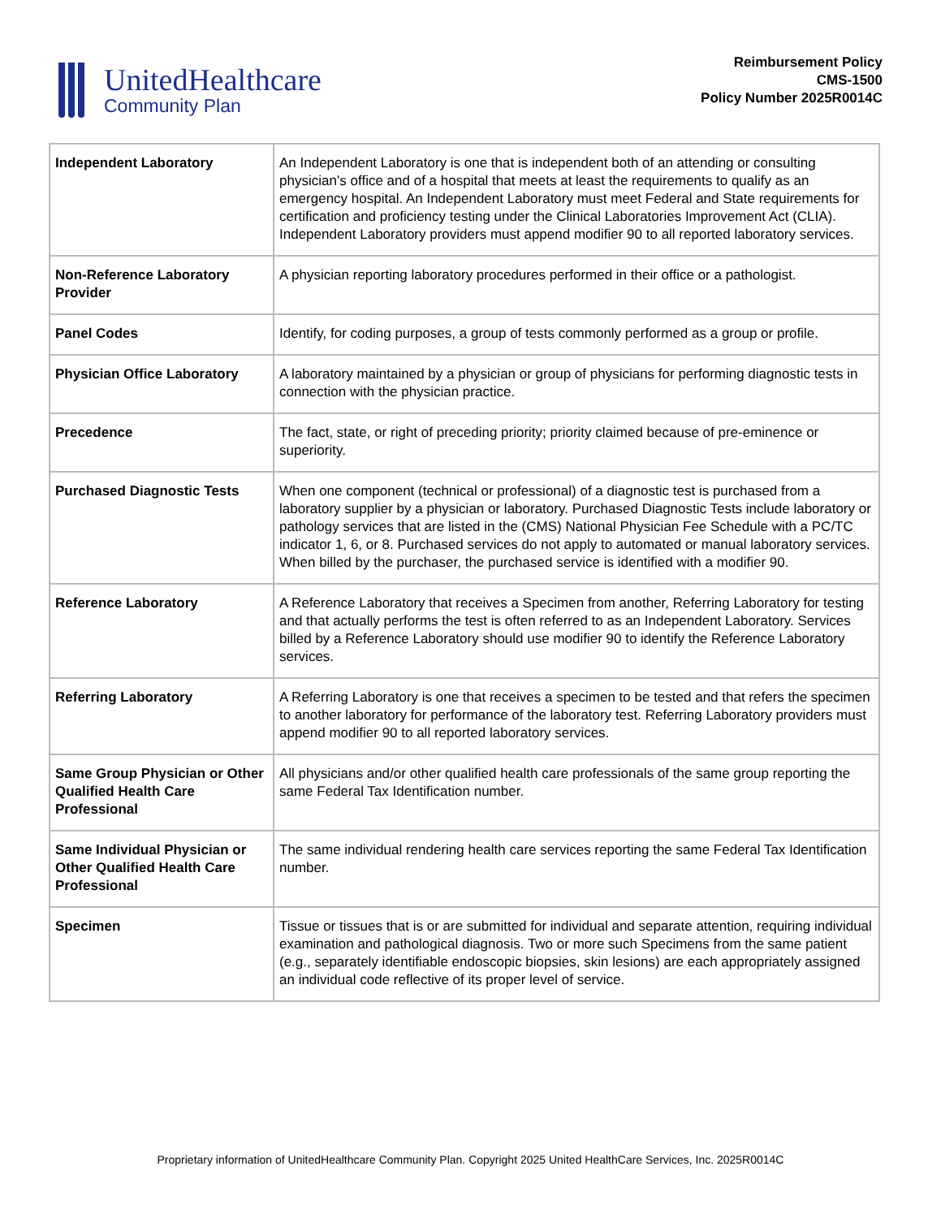UnitedHealthcare
Community Plan
Reimbursement Policy
CMS-1500
Policy Number 2025R0014C
| Independent Laboratory | An Independent Laboratory is one that is independent both of an attending or consulting physician’s office and of a hospital that meets at least the requirements to qualify as an emergency hospital. An Independent Laboratory must meet Federal and State requirements for certification and proficiency testing under the Clinical Laboratories Improvement Act (CLIA). Independent Laboratory providers must append modifier 90 to all reported laboratory services. |
| Non-Reference Laboratory Provider | A physician reporting laboratory procedures performed in their office or a pathologist. |
| Panel Codes | Identify, for coding purposes, a group of tests commonly performed as a group or profile. |
| Physician Office Laboratory | A laboratory maintained by a physician or group of physicians for performing diagnostic tests in connection with the physician practice. |
| Precedence | The fact, state, or right of preceding priority; priority claimed because of pre-eminence or superiority. |
| Purchased Diagnostic Tests | When one component (technical or professional) of a diagnostic test is purchased from a laboratory supplier by a physician or laboratory. Purchased Diagnostic Tests include laboratory or pathology services that are listed in the (CMS) National Physician Fee Schedule with a PC/TC indicator 1, 6, or 8. Purchased services do not apply to automated or manual laboratory services. When billed by the purchaser, the purchased service is identified with a modifier 90. |
| Reference Laboratory | A Reference Laboratory that receives a Specimen from another, Referring Laboratory for testing and that actually performs the test is often referred to as an Independent Laboratory. Services billed by a Reference Laboratory should use modifier 90 to identify the Reference Laboratory services. |
| Referring Laboratory | A Referring Laboratory is one that receives a specimen to be tested and that refers the specimen to another laboratory for performance of the laboratory test. Referring Laboratory providers must append modifier 90 to all reported laboratory services. |
| Same Group Physician or Other Qualified Health Care Professional | All physicians and/or other qualified health care professionals of the same group reporting the same Federal Tax Identification number. |
| Same Individual Physician or Other Qualified Health Care Professional | The same individual rendering health care services reporting the same Federal Tax Identification number. |
| Specimen | Tissue or tissues that is or are submitted for individual and separate attention, requiring individual examination and pathological diagnosis. Two or more such Specimens from the same patient (e.g., separately identifiable endoscopic biopsies, skin lesions) are each appropriately assigned an individual code reflective of its proper level of service. |
Proprietary information of UnitedHealthcare Community Plan. Copyright 2025 United HealthCare Services, Inc. 2025R0014C